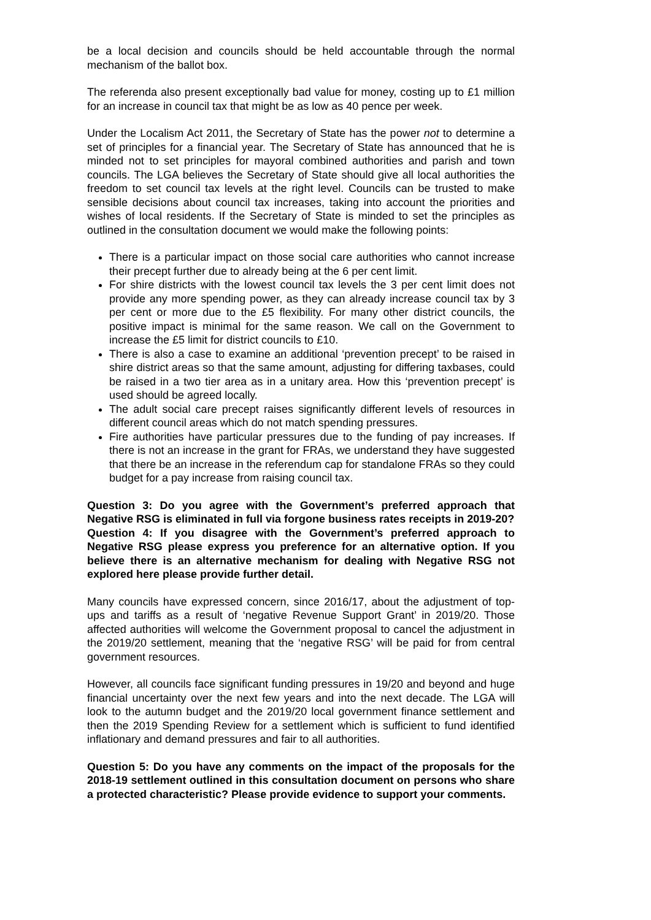be a local decision and councils should be held accountable through the normal mechanism of the ballot box.
The referenda also present exceptionally bad value for money, costing up to £1 million for an increase in council tax that might be as low as 40 pence per week.
Under the Localism Act 2011, the Secretary of State has the power not to determine a set of principles for a financial year. The Secretary of State has announced that he is minded not to set principles for mayoral combined authorities and parish and town councils. The LGA believes the Secretary of State should give all local authorities the freedom to set council tax levels at the right level. Councils can be trusted to make sensible decisions about council tax increases, taking into account the priorities and wishes of local residents. If the Secretary of State is minded to set the principles as outlined in the consultation document we would make the following points:
There is a particular impact on those social care authorities who cannot increase their precept further due to already being at the 6 per cent limit.
For shire districts with the lowest council tax levels the 3 per cent limit does not provide any more spending power, as they can already increase council tax by 3 per cent or more due to the £5 flexibility. For many other district councils, the positive impact is minimal for the same reason. We call on the Government to increase the £5 limit for district councils to £10.
There is also a case to examine an additional ‘prevention precept’ to be raised in shire district areas so that the same amount, adjusting for differing taxbases, could be raised in a two tier area as in a unitary area. How this ‘prevention precept’ is used should be agreed locally.
The adult social care precept raises significantly different levels of resources in different council areas which do not match spending pressures.
Fire authorities have particular pressures due to the funding of pay increases. If there is not an increase in the grant for FRAs, we understand they have suggested that there be an increase in the referendum cap for standalone FRAs so they could budget for a pay increase from raising council tax.
Question 3: Do you agree with the Government’s preferred approach that Negative RSG is eliminated in full via forgone business rates receipts in 2019-20?
Question 4: If you disagree with the Government’s preferred approach to Negative RSG please express you preference for an alternative option. If you believe there is an alternative mechanism for dealing with Negative RSG not explored here please provide further detail.
Many councils have expressed concern, since 2016/17, about the adjustment of top-ups and tariffs as a result of ‘negative Revenue Support Grant’ in 2019/20. Those affected authorities will welcome the Government proposal to cancel the adjustment in the 2019/20 settlement, meaning that the ‘negative RSG’ will be paid for from central government resources.
However, all councils face significant funding pressures in 19/20 and beyond and huge financial uncertainty over the next few years and into the next decade. The LGA will look to the autumn budget and the 2019/20 local government finance settlement and then the 2019 Spending Review for a settlement which is sufficient to fund identified inflationary and demand pressures and fair to all authorities.
Question 5: Do you have any comments on the impact of the proposals for the 2018-19 settlement outlined in this consultation document on persons who share a protected characteristic? Please provide evidence to support your comments.